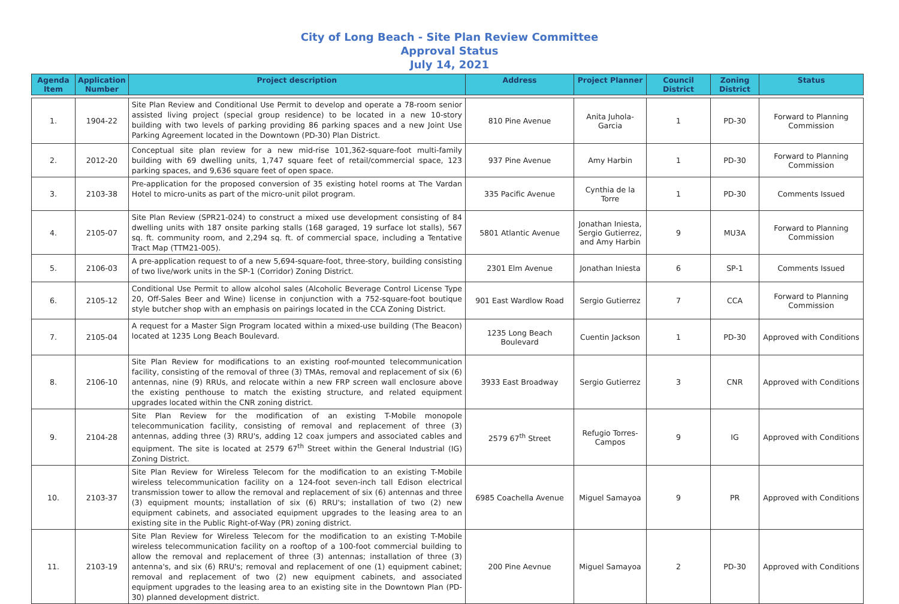City of Long Beach - Site Plan Review Committee
Approval Status
July 14, 2021
| Agenda Item | Application Number | Project description | Address | Project Planner | Council District | Zoning District | Status |
| --- | --- | --- | --- | --- | --- | --- | --- |
| 1. | 1904-22 | Site Plan Review and Conditional Use Permit to develop and operate a 78-room senior assisted living project (special group residence) to be located in a new 10-story building with two levels of parking providing 86 parking spaces and a new Joint Use Parking Agreement located in the Downtown (PD-30) Plan District. | 810 Pine Avenue | Anita Juhola-Garcia | 1 | PD-30 | Forward to Planning Commission |
| 2. | 2012-20 | Conceptual site plan review for a new mid-rise 101,362-square-foot multi-family building with 69 dwelling units, 1,747 square feet of retail/commercial space, 123 parking spaces, and 9,636 square feet of open space. | 937 Pine Avenue | Amy Harbin | 1 | PD-30 | Forward to Planning Commission |
| 3. | 2103-38 | Pre-application for the proposed conversion of 35 existing hotel rooms at The Vardan Hotel to micro-units as part of the micro-unit pilot program. | 335 Pacific Avenue | Cynthia de la Torre | 1 | PD-30 | Comments Issued |
| 4. | 2105-07 | Site Plan Review (SPR21-024) to construct a mixed use development consisting of 84 dwelling units with 187 onsite parking stalls (168 garaged, 19 surface lot stalls), 567 sq. ft. community room, and 2,294 sq. ft. of commercial space, including a Tentative Tract Map (TTM21-005). | 5801 Atlantic Avenue | Jonathan Iniesta, Sergio Gutierrez, and Amy Harbin | 9 | MU3A | Forward to Planning Commission |
| 5. | 2106-03 | A pre-application request to of a new 5,694-square-foot, three-story, building consisting of two live/work units in the SP-1 (Corridor) Zoning District. | 2301 Elm Avenue | Jonathan Iniesta | 6 | SP-1 | Comments Issued |
| 6. | 2105-12 | Conditional Use Permit to allow alcohol sales (Alcoholic Beverage Control License Type 20, Off-Sales Beer and Wine) license in conjunction with a 752-square-foot boutique style butcher shop with an emphasis on pairings located in the CCA Zoning District. | 901 East Wardlow Road | Sergio Gutierrez | 7 | CCA | Forward to Planning Commission |
| 7. | 2105-04 | A request for a Master Sign Program located within a mixed-use building (The Beacon) located at 1235 Long Beach Boulevard. | 1235 Long Beach Boulevard | Cuentin Jackson | 1 | PD-30 | Approved with Conditions |
| 8. | 2106-10 | Site Plan Review for modifications to an existing roof-mounted telecommunication facility, consisting of the removal of three (3) TMAs, removal and replacement of six (6) antennas, nine (9) RRUs, and relocate within a new FRP screen wall enclosure above the existing penthouse to match the existing structure, and related equipment upgrades located within the CNR zoning district. | 3933 East Broadway | Sergio Gutierrez | 3 | CNR | Approved with Conditions |
| 9. | 2104-28 | Site Plan Review for the modification of an existing T-Mobile monopole telecommunication facility, consisting of removal and replacement of three (3) antennas, adding three (3) RRU's, adding 12 coax jumpers and associated cables and equipment. The site is located at 2579 67<sup>th</sup> Street within the General Industrial (IG) Zoning District. | 2579 67<sup>th</sup> Street | Refugio Torres-Campos | 9 | IG | Approved with Conditions |
| 10. | 2103-37 | Site Plan Review for Wireless Telecom for the modification to an existing T-Mobile wireless telecommunication facility on a 124-foot seven-inch tall Edison electrical transmission tower to allow the removal and replacement of six (6) antennas and three (3) equipment mounts; installation of six (6) RRU's; installation of two (2) new equipment cabinets, and associated equipment upgrades to the leasing area to an existing site in the Public Right-of-Way (PR) zoning district. | 6985 Coachella Avenue | Miguel Samayoa | 9 | PR | Approved with Conditions |
| 11. | 2103-19 | Site Plan Review for Wireless Telecom for the modification to an existing T-Mobile wireless telecommunication facility on a rooftop of a 100-foot commercial building to allow the removal and replacement of three (3) antennas; installation of three (3) antenna's, and six (6) RRU's; removal and replacement of one (1) equipment cabinet; removal and replacement of two (2) new equipment cabinets, and associated equipment upgrades to the leasing area to an existing site in the Downtown Plan (PD-30) planned development district. | 200 Pine Aevnue | Miguel Samayoa | 2 | PD-30 | Approved with Conditions |